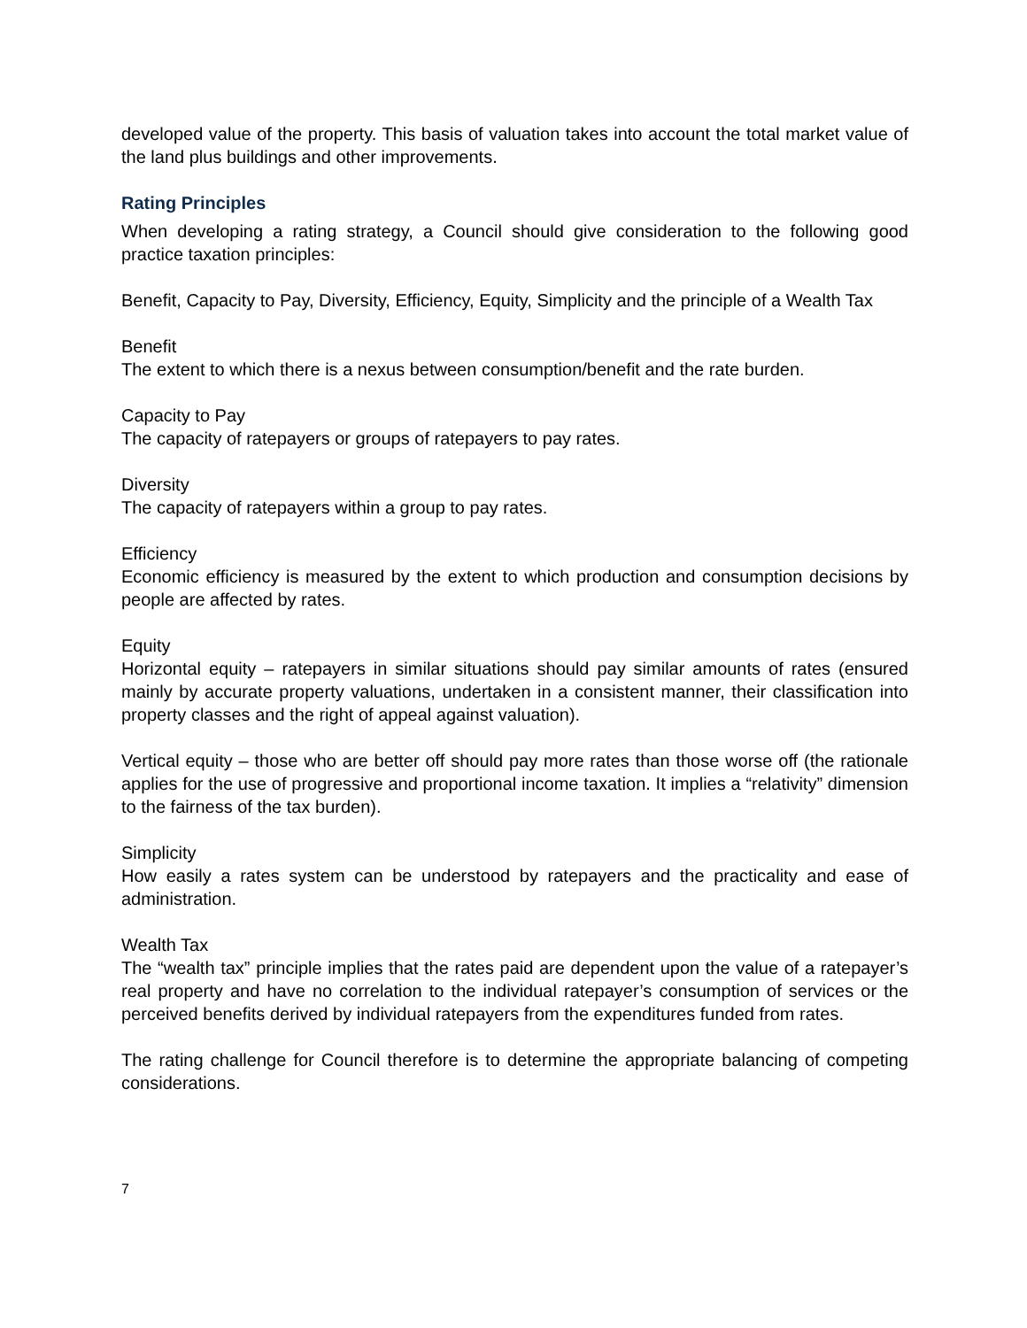developed value of the property. This basis of valuation takes into account the total market value of the land plus buildings and other improvements.
Rating Principles
When developing a rating strategy, a Council should give consideration to the following good practice taxation principles:
Benefit, Capacity to Pay, Diversity, Efficiency, Equity, Simplicity and the principle of a Wealth Tax
Benefit
The extent to which there is a nexus between consumption/benefit and the rate burden.
Capacity to Pay
The capacity of ratepayers or groups of ratepayers to pay rates.
Diversity
The capacity of ratepayers within a group to pay rates.
Efficiency
Economic efficiency is measured by the extent to which production and consumption decisions by people are affected by rates.
Equity
Horizontal equity – ratepayers in similar situations should pay similar amounts of rates (ensured mainly by accurate property valuations, undertaken in a consistent manner, their classification into property classes and the right of appeal against valuation).
Vertical equity – those who are better off should pay more rates than those worse off (the rationale applies for the use of progressive and proportional income taxation. It implies a “relativity” dimension to the fairness of the tax burden).
Simplicity
How easily a rates system can be understood by ratepayers and the practicality and ease of administration.
Wealth Tax
The “wealth tax” principle implies that the rates paid are dependent upon the value of a ratepayer’s real property and have no correlation to the individual ratepayer’s consumption of services or the perceived benefits derived by individual ratepayers from the expenditures funded from rates.
The rating challenge for Council therefore is to determine the appropriate balancing of competing considerations.
7